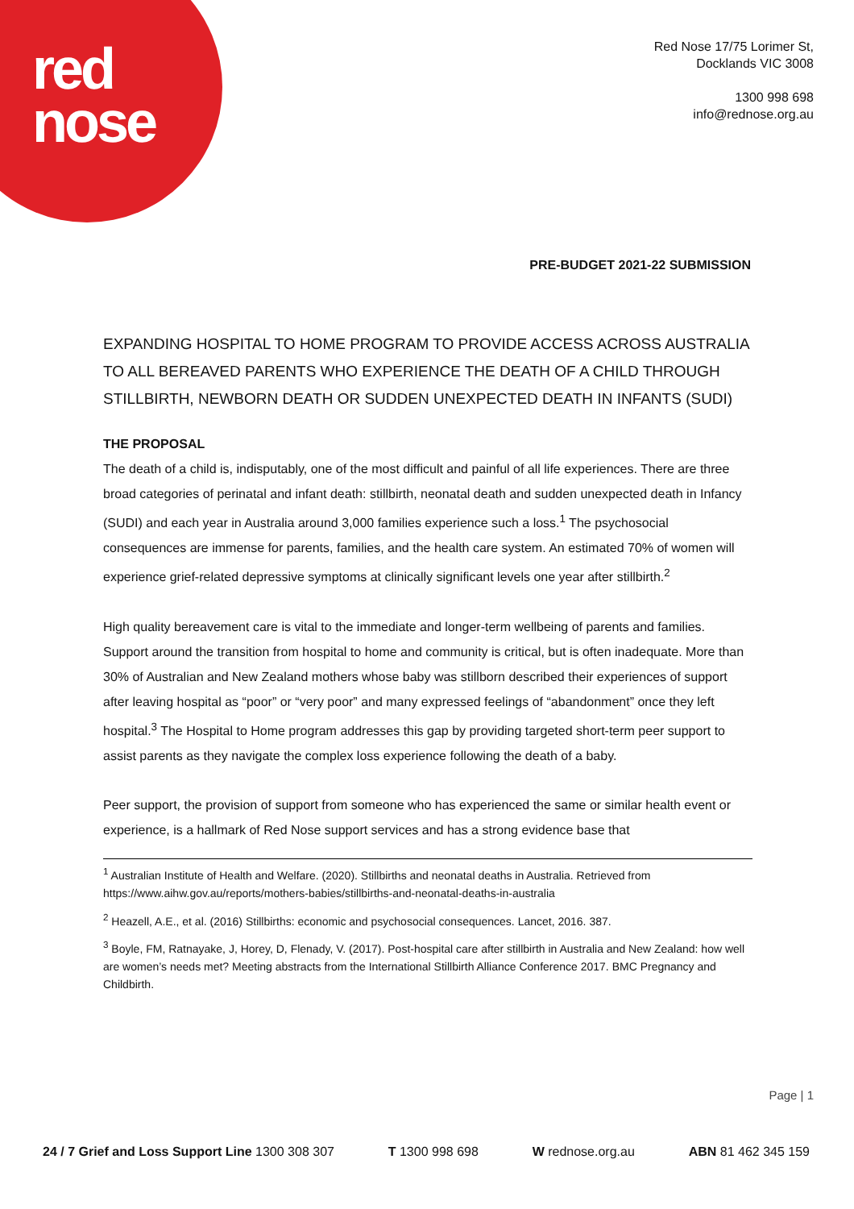red
nose
Red Nose 17/75 Lorimer St,
Docklands VIC 3008
1300 998 698
info@rednose.org.au
PRE-BUDGET 2021-22 SUBMISSION
EXPANDING HOSPITAL TO HOME PROGRAM TO PROVIDE ACCESS ACROSS AUSTRALIA TO ALL BEREAVED PARENTS WHO EXPERIENCE THE DEATH OF A CHILD THROUGH STILLBIRTH, NEWBORN DEATH OR SUDDEN UNEXPECTED DEATH IN INFANTS (SUDI)
THE PROPOSAL
The death of a child is, indisputably, one of the most difficult and painful of all life experiences. There are three broad categories of perinatal and infant death: stillbirth, neonatal death and sudden unexpected death in Infancy (SUDI) and each year in Australia around 3,000 families experience such a loss.<sup>1</sup> The psychosocial consequences are immense for parents, families, and the health care system. An estimated 70% of women will experience grief-related depressive symptoms at clinically significant levels one year after stillbirth.<sup>2</sup>
High quality bereavement care is vital to the immediate and longer-term wellbeing of parents and families. Support around the transition from hospital to home and community is critical, but is often inadequate. More than 30% of Australian and New Zealand mothers whose baby was stillborn described their experiences of support after leaving hospital as “poor” or “very poor” and many expressed feelings of “abandonment” once they left hospital.<sup>3</sup> The Hospital to Home program addresses this gap by providing targeted short-term peer support to assist parents as they navigate the complex loss experience following the death of a baby.
Peer support, the provision of support from someone who has experienced the same or similar health event or experience, is a hallmark of Red Nose support services and has a strong evidence base that
<sup>1</sup> Australian Institute of Health and Welfare. (2020). Stillbirths and neonatal deaths in Australia. Retrieved from https://www.aihw.gov.au/reports/mothers-babies/stillbirths-and-neonatal-deaths-in-australia
<sup>2</sup> Heazell, A.E., et al. (2016) Stillbirths: economic and psychosocial consequences. Lancet, 2016. 387.
<sup>3</sup> Boyle, FM, Ratnayake, J, Horey, D, Flenady, V. (2017). Post-hospital care after stillbirth in Australia and New Zealand: how well are women’s needs met? Meeting abstracts from the International Stillbirth Alliance Conference 2017. BMC Pregnancy and Childbirth.
Page | 1
24 / 7 Grief and Loss Support Line 1300 308 307 T 1300 998 698 W rednose.org.au ABN 81 462 345 159